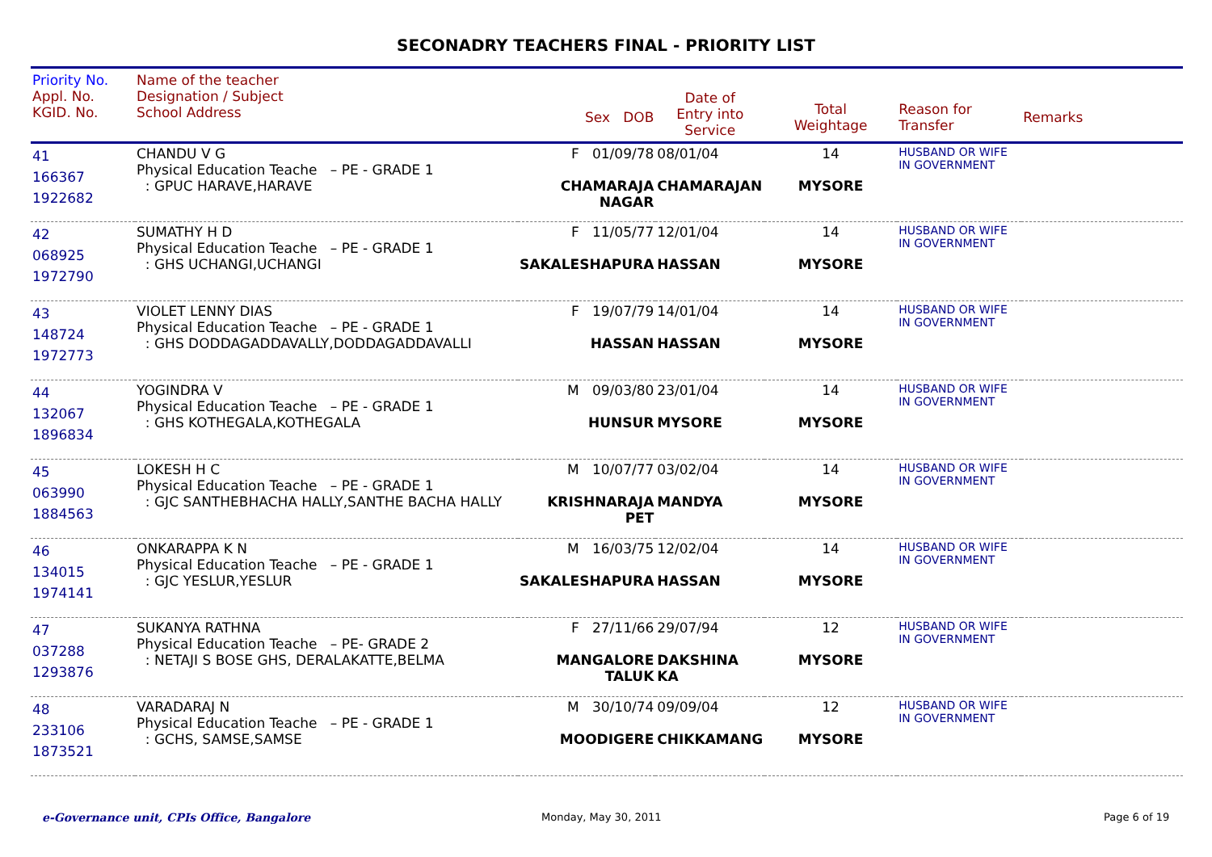SECONADRY TEACHERS FINAL - PRIORITY LIST
| Priority No. Appl. No. KGID. No. | Name of the teacher Designation / Subject School Address | Sex DOB | Date of Entry into Service | Total Weightage | Reason for Transfer | Remarks |
| --- | --- | --- | --- | --- | --- | --- |
| 41 166367 1922682 | CHANDU V G Physical Education Teache – PE - GRADE 1 : GPUC HARAVE,HARAVE | F 01/09/78 CHAMARAJA NAGAR | 08/01/04 CHAMARAJAN | 14 MYSORE | HUSBAND OR WIFE IN GOVERNMENT | |
| 42 068925 1972790 | SUMATHY H D Physical Education Teache – PE - GRADE 1 : GHS UCHANGI,UCHANGI | F 11/05/77 SAKALESHAPURA | 12/01/04 HASSAN | 14 MYSORE | HUSBAND OR WIFE IN GOVERNMENT | |
| 43 148724 1972773 | VIOLET LENNY DIAS Physical Education Teache – PE - GRADE 1 : GHS DODDAGADDAVALLY,DODDAGADDAVALLI | F 19/07/79 HASSAN | 14/01/04 HASSAN | 14 MYSORE | HUSBAND OR WIFE IN GOVERNMENT | |
| 44 132067 1896834 | YOGINDRA V Physical Education Teache – PE - GRADE 1 : GHS KOTHEGALA,KOTHEGALA | M 09/03/80 HUNSUR | 23/01/04 MYSORE | 14 MYSORE | HUSBAND OR WIFE IN GOVERNMENT | |
| 45 063990 1884563 | LOKESH H C Physical Education Teache – PE - GRADE 1 : GJC SANTHEBHACHA HALLY,SANTHE BACHA HALLY | M 10/07/77 KRISHNARAJA PET | 03/02/04 MANDYA | 14 MYSORE | HUSBAND OR WIFE IN GOVERNMENT | |
| 46 134015 1974141 | ONKARAPPA K N Physical Education Teache – PE - GRADE 1 : GJC YESLUR,YESLUR | M 16/03/75 SAKALESHAPURA | 12/02/04 HASSAN | 14 MYSORE | HUSBAND OR WIFE IN GOVERNMENT | |
| 47 037288 1293876 | SUKANYA RATHNA Physical Education Teache – PE- GRADE 2 : NETAJI S BOSE GHS, DERALAKATTE,BELMA | F 27/11/66 MANGALORE TALUK | 29/07/94 DAKSHINA KA | 12 MYSORE | HUSBAND OR WIFE IN GOVERNMENT | |
| 48 233106 1873521 | VARADARAJ N Physical Education Teache – PE - GRADE 1 : GCHS, SAMSE,SAMSE | M 30/10/74 MOODIGERE | 09/09/04 CHIKKAMANG | 12 MYSORE | HUSBAND OR WIFE IN GOVERNMENT | |
e-Governance unit, CPIs Office, Bangalore
Monday, May 30, 2011 Page 6 of 19